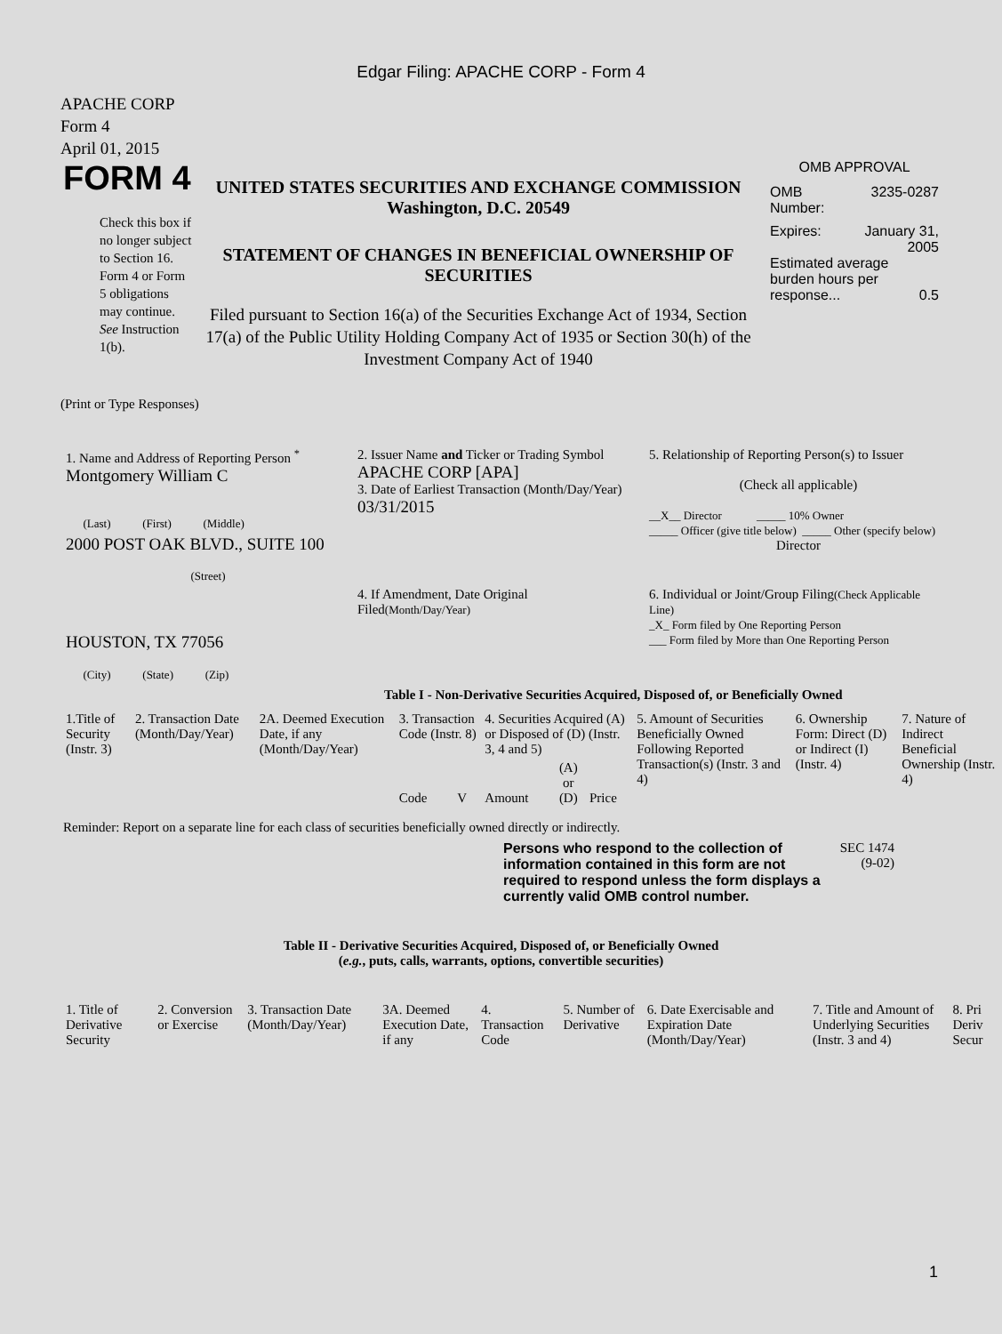Edgar Filing: APACHE CORP - Form 4
APACHE CORP
Form 4
April 01, 2015
FORM 4
Check this box if no longer subject to Section 16. Form 4 or Form 5 obligations may continue. See Instruction 1(b).
UNITED STATES SECURITIES AND EXCHANGE COMMISSION
Washington, D.C. 20549
STATEMENT OF CHANGES IN BENEFICIAL OWNERSHIP OF SECURITIES
Filed pursuant to Section 16(a) of the Securities Exchange Act of 1934, Section 17(a) of the Public Utility Holding Company Act of 1935 or Section 30(h) of the Investment Company Act of 1940
OMB APPROVAL
OMB
Number: 3235-0287
Expires: January 31,
2005
Estimated average burden hours per response... 0.5
(Print or Type Responses)
| 1. Name and Address of Reporting Person <sup>*</sup> Montgomery William C (Last) (First) (Middle) | 2. Issuer Name and Ticker or Trading Symbol APACHE CORP [APA] 3. Date of Earliest Transaction (Month/Day/Year) 03/31/2015 | 5. Relationship of Reporting Person(s) to Issuer (Check all applicable) __X__ Director _____ 10% Owner _____ Officer (give title below) _____ Other (specify below) Director |
| 2000 POST OAK BLVD., SUITE 100 (Street) | | |
| HOUSTON, TX 77056 (City) (State) (Zip) | 4. If Amendment, Date Original Filed (Month/Day/Year) | 6. Individual or Joint/Group Filing (Check Applicable Line) _X_ Form filed by One Reporting Person ___ Form filed by More than One Reporting Person |
Table I - Non-Derivative Securities Acquired, Disposed of, or Beneficially Owned
| 1.Title of Security (Instr. 3) | 2. Transaction Date (Month/Day/Year) | 2A. Deemed Execution Date, if any (Month/Day/Year) | 3. Transaction Code (Instr. 8) | | 4. Securities Acquired (A) or Disposed of (D) (Instr. 3, 4 and 5) | | | 5. Amount of Securities Beneficially Owned Following Reported Transaction(s) (Instr. 3 and 4) | 6. Ownership Form: Direct (D) or Indirect (I) (Instr. 4) | 7. Nature of Indirect Beneficial Ownership (Instr. 4) |
| --- | --- | --- | --- | --- | --- | --- | --- | --- | --- | --- |
| | | | Code | V | Amount | (A) or (D) | Price | | | |
Reminder: Report on a separate line for each class of securities beneficially owned directly or indirectly.
Persons who respond to the collection of information contained in this form are not required to respond unless the form displays a currently valid OMB control number.
SEC 1474
(9-02)
Table II - Derivative Securities Acquired, Disposed of, or Beneficially Owned
(e.g., puts, calls, warrants, options, convertible securities)
| 1. Title of Derivative Security | 2. Conversion or Exercise | 3. Transaction Date (Month/Day/Year) | 3A. Deemed Execution Date, if any | 4. Transaction Code | 5. Number of Derivative | 6. Date Exercisable and Expiration Date (Month/Day/Year) | 7. Title and Amount of Underlying Securities (Instr. 3 and 4) | 8. Pri Deriv Secur |
| --- | --- | --- | --- | --- | --- | --- | --- | --- |
1